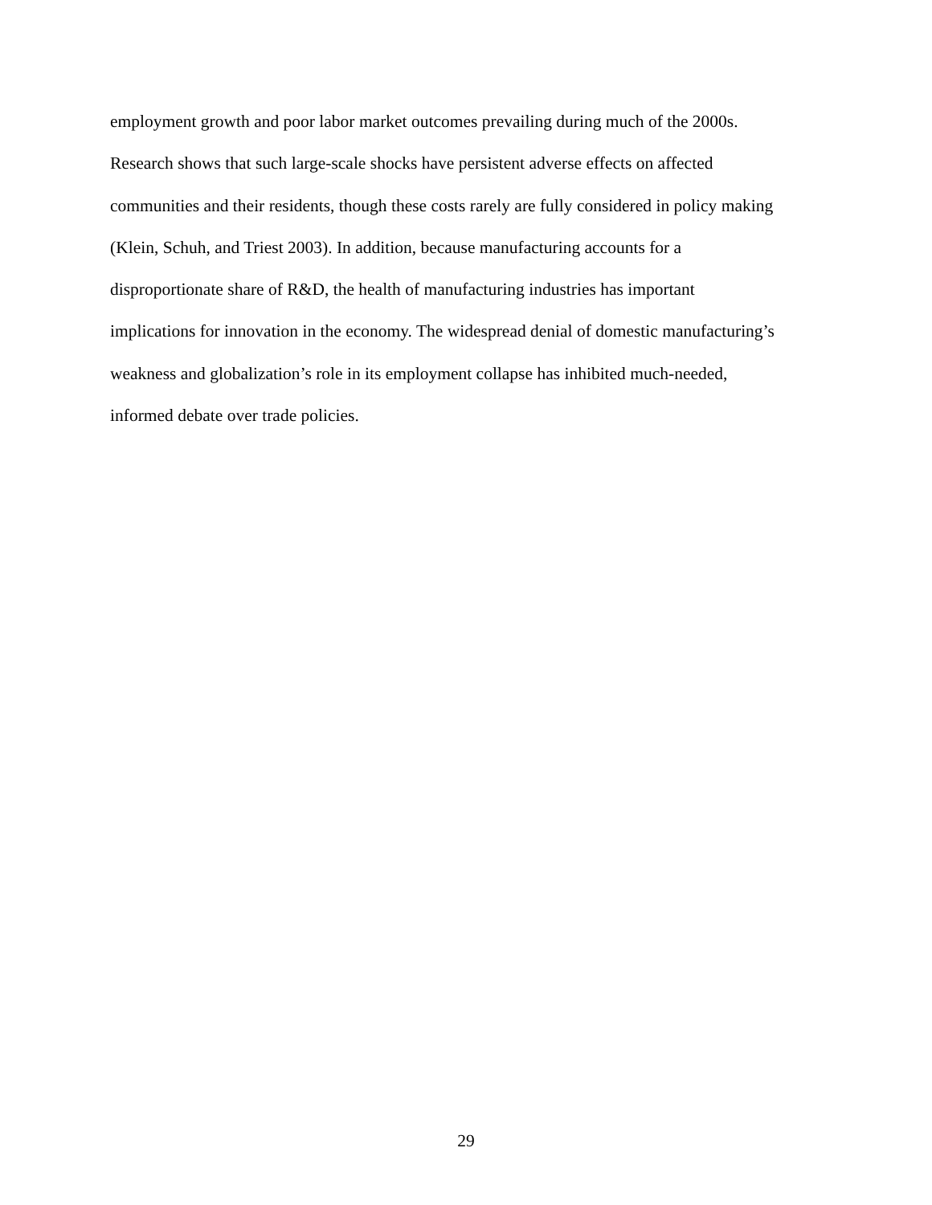employment growth and poor labor market outcomes prevailing during much of the 2000s.
Research shows that such large-scale shocks have persistent adverse effects on affected
communities and their residents, though these costs rarely are fully considered in policy making
(Klein, Schuh, and Triest 2003). In addition, because manufacturing accounts for a
disproportionate share of R&D, the health of manufacturing industries has important
implications for innovation in the economy. The widespread denial of domestic manufacturing’s
weakness and globalization’s role in its employment collapse has inhibited much-needed,
informed debate over trade policies.
29